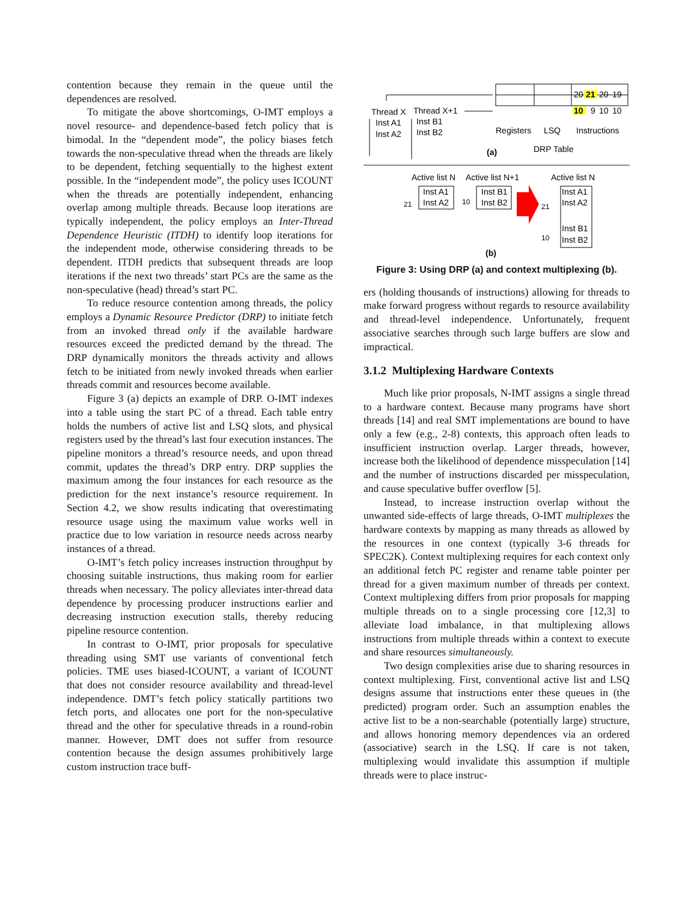contention because they remain in the queue until the dependences are resolved.
To mitigate the above shortcomings, O-IMT employs a novel resource- and dependence-based fetch policy that is bimodal. In the “dependent mode”, the policy biases fetch towards the non-speculative thread when the threads are likely to be dependent, fetching sequentially to the highest extent possible. In the “independent mode”, the policy uses ICOUNT when the threads are potentially independent, enhancing overlap among multiple threads. Because loop iterations are typically independent, the policy employs an Inter-Thread Dependence Heuristic (ITDH) to identify loop iterations for the independent mode, otherwise considering threads to be dependent. ITDH predicts that subsequent threads are loop iterations if the next two threads’ start PCs are the same as the non-speculative (head) thread’s start PC.
To reduce resource contention among threads, the policy employs a Dynamic Resource Predictor (DRP) to initiate fetch from an invoked thread only if the available hardware resources exceed the predicted demand by the thread. The DRP dynamically monitors the threads activity and allows fetch to be initiated from newly invoked threads when earlier threads commit and resources become available.
Figure 3 (a) depicts an example of DRP. O-IMT indexes into a table using the start PC of a thread. Each table entry holds the numbers of active list and LSQ slots, and physical registers used by the thread’s last four execution instances. The pipeline monitors a thread’s resource needs, and upon thread commit, updates the thread’s DRP entry. DRP supplies the maximum among the four instances for each resource as the prediction for the next instance’s resource requirement. In Section 4.2, we show results indicating that overestimating resource usage using the maximum value works well in practice due to low variation in resource needs across nearby instances of a thread.
O-IMT’s fetch policy increases instruction throughput by choosing suitable instructions, thus making room for earlier threads when necessary. The policy alleviates inter-thread data dependence by processing producer instructions earlier and decreasing instruction execution stalls, thereby reducing pipeline resource contention.
In contrast to O-IMT, prior proposals for speculative threading using SMT use variants of conventional fetch policies. TME uses biased-ICOUNT, a variant of ICOUNT that does not consider resource availability and thread-level independence. DMT’s fetch policy statically partitions two fetch ports, and allocates one port for the non-speculative thread and the other for speculative threads in a round-robin manner. However, DMT does not suffer from resource contention because the design assumes prohibitively large custom instruction trace buff-
20
21
20
19
10
9
10
10
Thread X
Thread X+1
Inst A1
Inst B1
Inst A2
Inst B2
Registers
LSQ
Instructions
(a)
DRP Table
Active list N
Active list N+1
Active list N
Inst A1
Inst A2
Inst B1
Inst B2
Inst A1
Inst A2
Inst B1
Inst B2
21
10
21
10
(b)
Figure 3: Using DRP (a) and context multiplexing (b).
ers (holding thousands of instructions) allowing for threads to make forward progress without regards to resource availability and thread-level independence. Unfortunately, frequent associative searches through such large buffers are slow and impractical.
3.1.2 Multiplexing Hardware Contexts
Much like prior proposals, N-IMT assigns a single thread to a hardware context. Because many programs have short threads [14] and real SMT implementations are bound to have only a few (e.g., 2-8) contexts, this approach often leads to insufficient instruction overlap. Larger threads, however, increase both the likelihood of dependence misspeculation [14] and the number of instructions discarded per misspeculation, and cause speculative buffer overflow [5].
Instead, to increase instruction overlap without the unwanted side-effects of large threads, O-IMT multiplexes the hardware contexts by mapping as many threads as allowed by the resources in one context (typically 3-6 threads for SPEC2K). Context multiplexing requires for each context only an additional fetch PC register and rename table pointer per thread for a given maximum number of threads per context. Context multiplexing differs from prior proposals for mapping multiple threads on to a single processing core [12,3] to alleviate load imbalance, in that multiplexing allows instructions from multiple threads within a context to execute and share resources simultaneously.
Two design complexities arise due to sharing resources in context multiplexing. First, conventional active list and LSQ designs assume that instructions enter these queues in (the predicted) program order. Such an assumption enables the active list to be a non-searchable (potentially large) structure, and allows honoring memory dependences via an ordered (associative) search in the LSQ. If care is not taken, multiplexing would invalidate this assumption if multiple threads were to place instruc-